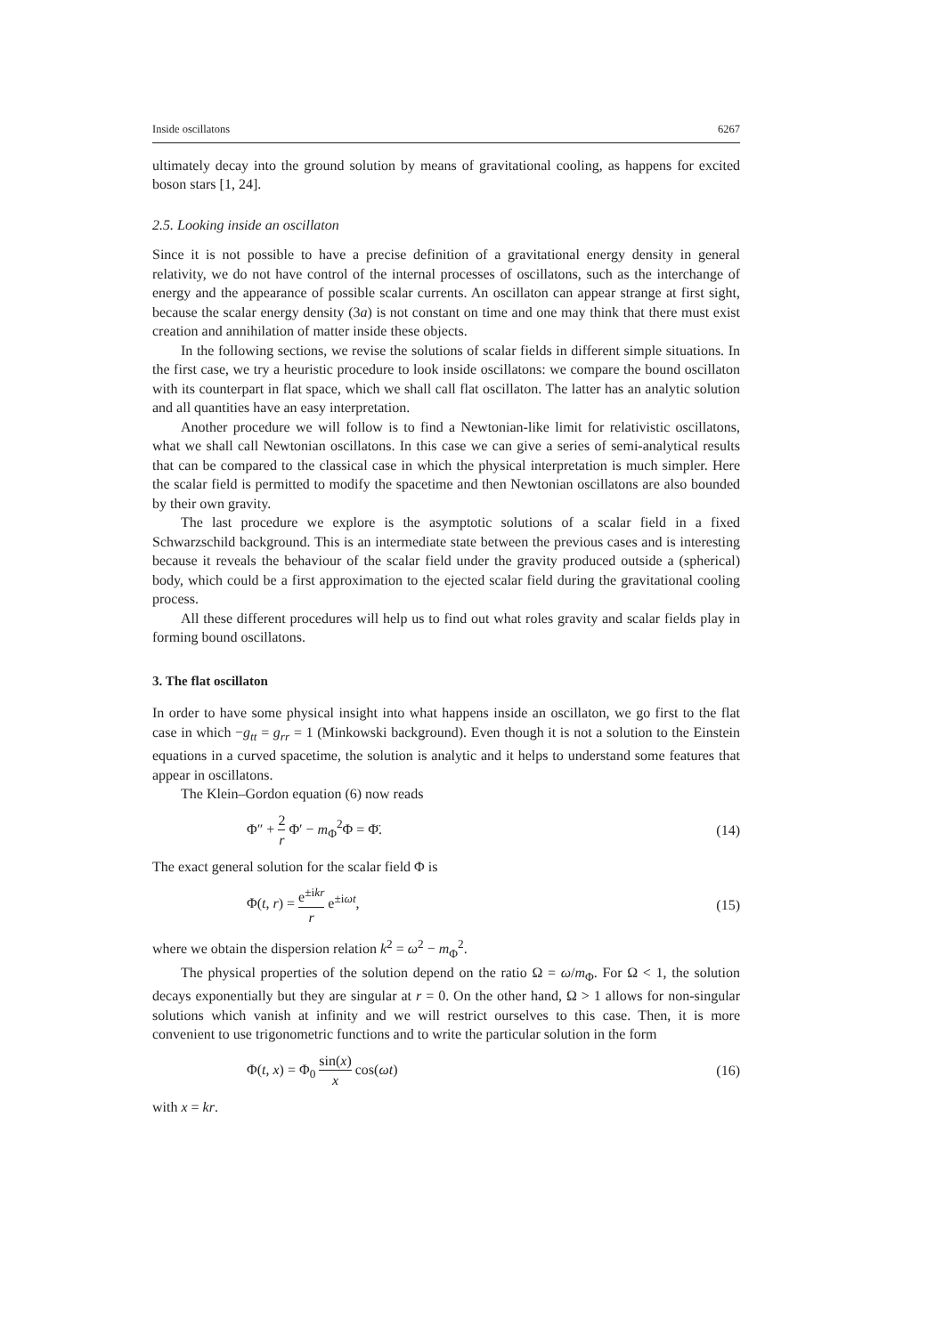Inside oscillatons 6267
ultimately decay into the ground solution by means of gravitational cooling, as happens for excited boson stars [1, 24].
2.5. Looking inside an oscillaton
Since it is not possible to have a precise definition of a gravitational energy density in general relativity, we do not have control of the internal processes of oscillatons, such as the interchange of energy and the appearance of possible scalar currents. An oscillaton can appear strange at first sight, because the scalar energy density (3a) is not constant on time and one may think that there must exist creation and annihilation of matter inside these objects.
In the following sections, we revise the solutions of scalar fields in different simple situations. In the first case, we try a heuristic procedure to look inside oscillatons: we compare the bound oscillaton with its counterpart in flat space, which we shall call flat oscillaton. The latter has an analytic solution and all quantities have an easy interpretation.
Another procedure we will follow is to find a Newtonian-like limit for relativistic oscillatons, what we shall call Newtonian oscillatons. In this case we can give a series of semi-analytical results that can be compared to the classical case in which the physical interpretation is much simpler. Here the scalar field is permitted to modify the spacetime and then Newtonian oscillatons are also bounded by their own gravity.
The last procedure we explore is the asymptotic solutions of a scalar field in a fixed Schwarzschild background. This is an intermediate state between the previous cases and is interesting because it reveals the behaviour of the scalar field under the gravity produced outside a (spherical) body, which could be a first approximation to the ejected scalar field during the gravitational cooling process.
All these different procedures will help us to find out what roles gravity and scalar fields play in forming bound oscillatons.
3. The flat oscillaton
In order to have some physical insight into what happens inside an oscillaton, we go first to the flat case in which −g<sub>tt</sub> = g<sub>rr</sub> = 1 (Minkowski background). Even though it is not a solution to the Einstein equations in a curved spacetime, the solution is analytic and it helps to understand some features that appear in oscillatons.
The Klein–Gordon equation (6) now reads
Φ″ + 2 r Φ′ − m<sub>Φ</sub><sup>2</sup>Φ = Φ̈. (14)
The exact general solution for the scalar field Φ is
Φ(t, r) = e<sup>±ikr</sup> r e<sup>±iωt</sup>, (15)
where we obtain the dispersion relation k<sup>2</sup> = ω<sup>2</sup> − m<sub>Φ</sub><sup>2</sup>.
The physical properties of the solution depend on the ratio Ω = ω/m<sub>Φ</sub>. For Ω < 1, the solution decays exponentially but they are singular at r = 0. On the other hand, Ω > 1 allows for non-singular solutions which vanish at infinity and we will restrict ourselves to this case. Then, it is more convenient to use trigonometric functions and to write the particular solution in the form
Φ(t, x) = Φ<sub>0</sub> sin(x) x cos(ωt) (16)
with x = kr.